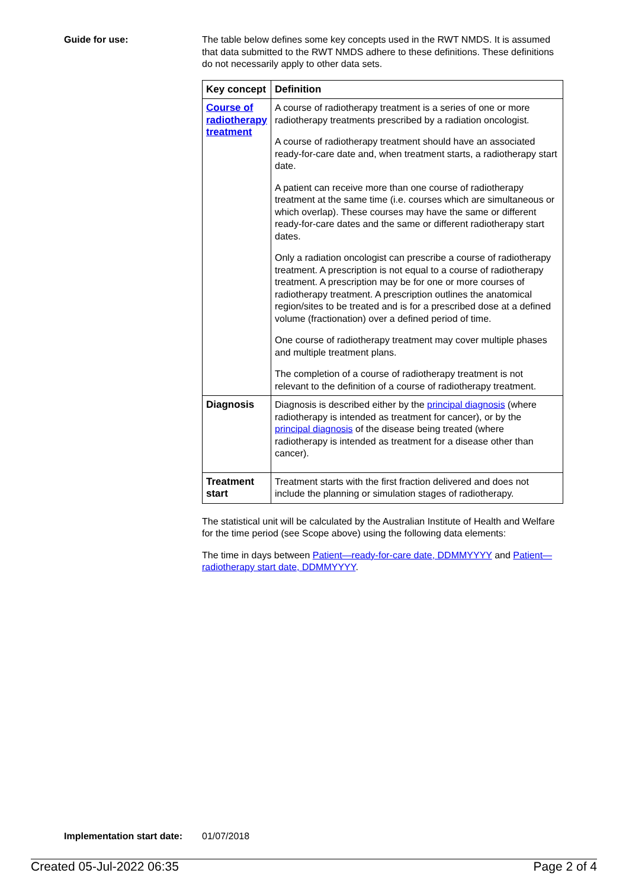Guide for use: The table below defines some key concepts used in the RWT NMDS. It is assumed that data submitted to the RWT NMDS adhere to these definitions. These definitions do not necessarily apply to other data sets.
| Key concept | Definition |
| --- | --- |
| Course of radiotherapy treatment | A course of radiotherapy treatment is a series of one or more radiotherapy treatments prescribed by a radiation oncologist. A course of radiotherapy treatment should have an associated ready-for-care date and, when treatment starts, a radiotherapy start date. A patient can receive more than one course of radiotherapy treatment at the same time (i.e. courses which are simultaneous or which overlap). These courses may have the same or different ready-for-care dates and the same or different radiotherapy start dates. Only a radiation oncologist can prescribe a course of radiotherapy treatment. A prescription is not equal to a course of radiotherapy treatment. A prescription may be for one or more courses of radiotherapy treatment. A prescription outlines the anatomical region/sites to be treated and is for a prescribed dose at a defined volume (fractionation) over a defined period of time. One course of radiotherapy treatment may cover multiple phases and multiple treatment plans. The completion of a course of radiotherapy treatment is not relevant to the definition of a course of radiotherapy treatment. |
| Diagnosis | Diagnosis is described either by the principal diagnosis (where radiotherapy is intended as treatment for cancer), or by the principal diagnosis of the disease being treated (where radiotherapy is intended as treatment for a disease other than cancer). |
| Treatment start | Treatment starts with the first fraction delivered and does not include the planning or simulation stages of radiotherapy. |
The statistical unit will be calculated by the Australian Institute of Health and Welfare for the time period (see Scope above) using the following data elements:
The time in days between Patient—ready-for-care date, DDMMYYYY and Patient—radiotherapy start date, DDMMYYYY.
Implementation start date:
01/07/2018
Created 05-Jul-2022 06:35 Page 2 of 4